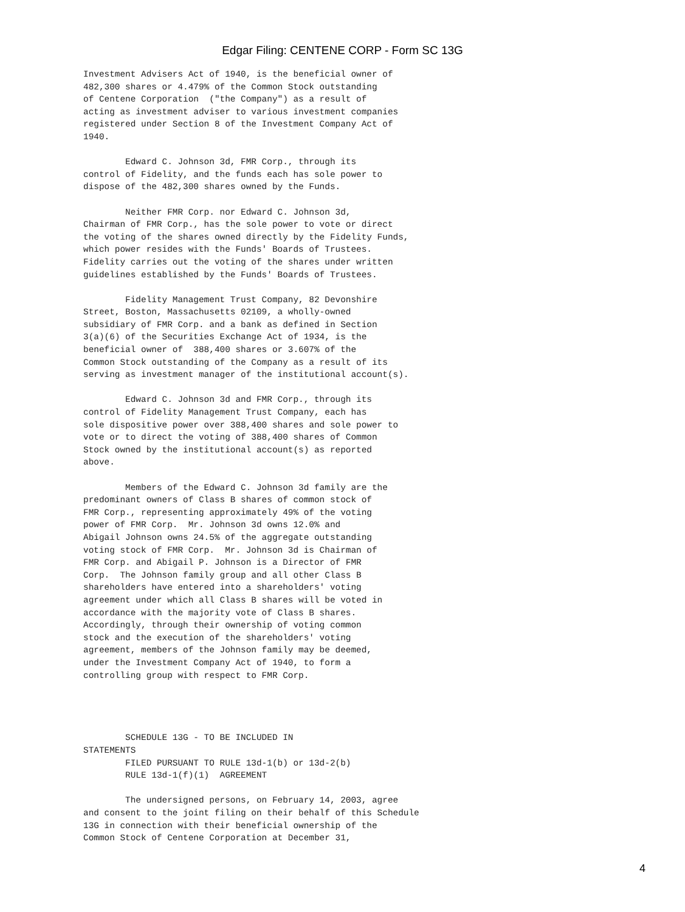Edgar Filing: CENTENE CORP - Form SC 13G
Investment Advisers Act of 1940, is the beneficial owner of
482,300 shares or 4.479% of the Common Stock outstanding
of Centene Corporation  ("the Company") as a result of
acting as investment adviser to various investment companies
registered under Section 8 of the Investment Company Act of
1940.

        Edward C. Johnson 3d, FMR Corp., through its
control of Fidelity, and the funds each has sole power to
dispose of the 482,300 shares owned by the Funds.

        Neither FMR Corp. nor Edward C. Johnson 3d,
Chairman of FMR Corp., has the sole power to vote or direct
the voting of the shares owned directly by the Fidelity Funds,
which power resides with the Funds' Boards of Trustees.
Fidelity carries out the voting of the shares under written
guidelines established by the Funds' Boards of Trustees.

        Fidelity Management Trust Company, 82 Devonshire
Street, Boston, Massachusetts 02109, a wholly-owned
subsidiary of FMR Corp. and a bank as defined in Section
3(a)(6) of the Securities Exchange Act of 1934, is the
beneficial owner of  388,400 shares or 3.607% of the
Common Stock outstanding of the Company as a result of its
serving as investment manager of the institutional account(s).

        Edward C. Johnson 3d and FMR Corp., through its
control of Fidelity Management Trust Company, each has
sole dispositive power over 388,400 shares and sole power to
vote or to direct the voting of 388,400 shares of Common
Stock owned by the institutional account(s) as reported
above.

        Members of the Edward C. Johnson 3d family are the
predominant owners of Class B shares of common stock of
FMR Corp., representing approximately 49% of the voting
power of FMR Corp.  Mr. Johnson 3d owns 12.0% and
Abigail Johnson owns 24.5% of the aggregate outstanding
voting stock of FMR Corp.  Mr. Johnson 3d is Chairman of
FMR Corp. and Abigail P. Johnson is a Director of FMR
Corp.  The Johnson family group and all other Class B
shareholders have entered into a shareholders' voting
agreement under which all Class B shares will be voted in
accordance with the majority vote of Class B shares.
Accordingly, through their ownership of voting common
stock and the execution of the shareholders' voting
agreement, members of the Johnson family may be deemed,
under the Investment Company Act of 1940, to form a
controlling group with respect to FMR Corp.




        SCHEDULE 13G - TO BE INCLUDED IN
STATEMENTS
        FILED PURSUANT TO RULE 13d-1(b) or 13d-2(b)
        RULE 13d-1(f)(1)  AGREEMENT

        The undersigned persons, on February 14, 2003, agree
and consent to the joint filing on their behalf of this Schedule
13G in connection with their beneficial ownership of the
Common Stock of Centene Corporation at December 31,
4